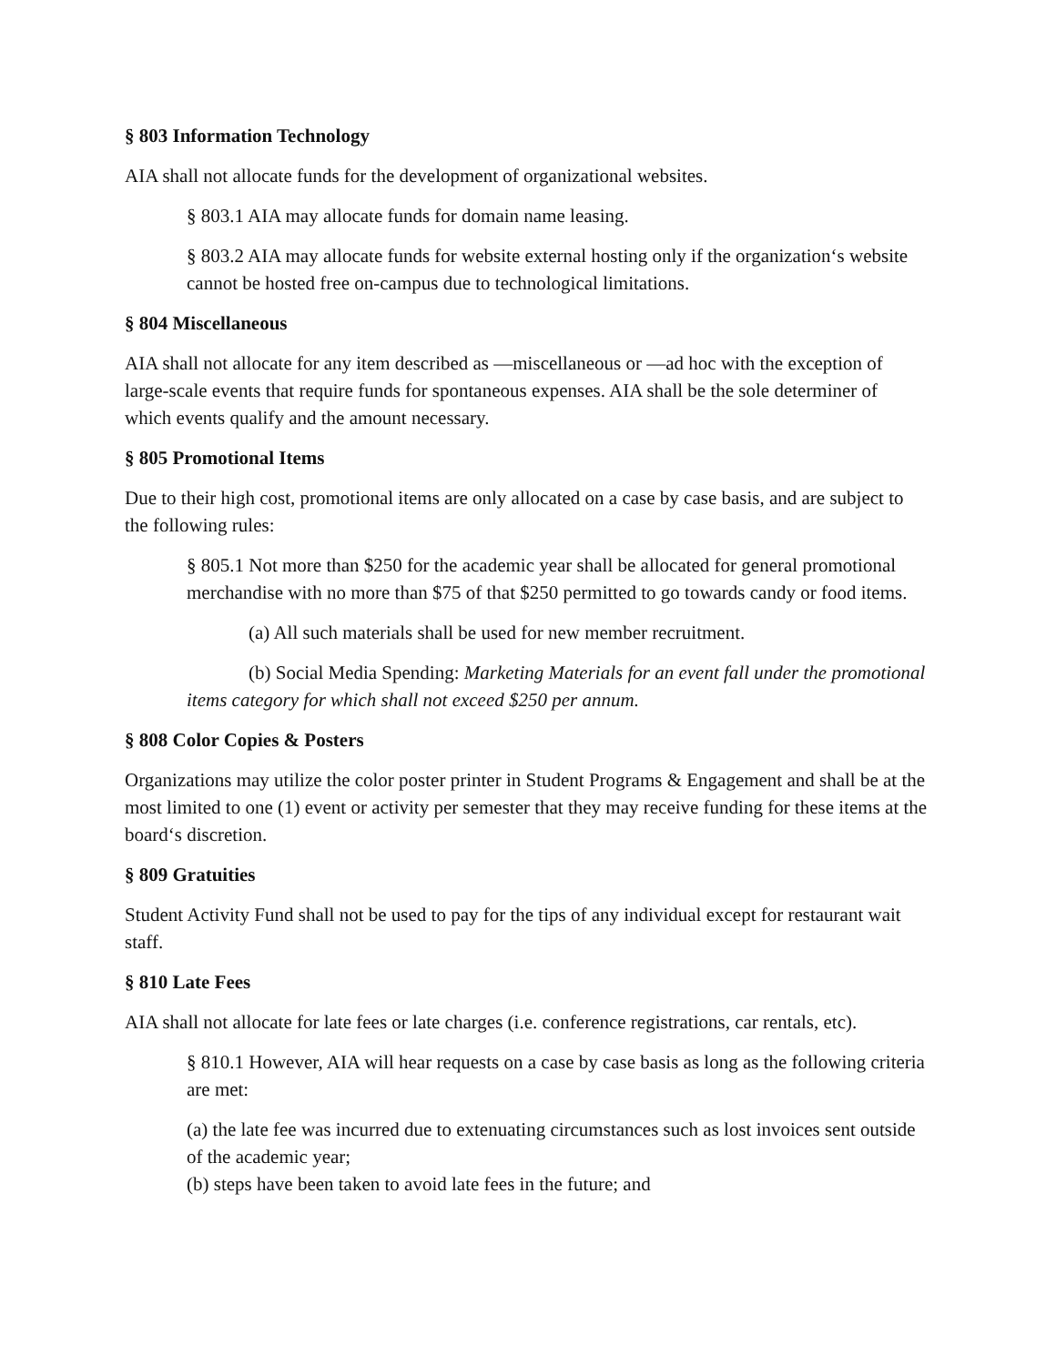§ 803 Information Technology
AIA shall not allocate funds for the development of organizational websites.
§ 803.1 AIA may allocate funds for domain name leasing.
§ 803.2 AIA may allocate funds for website external hosting only if the organization‘s website cannot be hosted free on-campus due to technological limitations.
§ 804 Miscellaneous
AIA shall not allocate for any item described as ―miscellaneous or ―ad hoc with the exception of large-scale events that require funds for spontaneous expenses. AIA shall be the sole determiner of which events qualify and the amount necessary.
§ 805 Promotional Items
Due to their high cost, promotional items are only allocated on a case by case basis, and are subject to the following rules:
§ 805.1 Not more than $250 for the academic year shall be allocated for general promotional merchandise with no more than $75 of that $250 permitted to go towards candy or food items.
(a) All such materials shall be used for new member recruitment.
(b) Social Media Spending: Marketing Materials for an event fall under the promotional items category for which shall not exceed $250 per annum.
§ 808 Color Copies & Posters
Organizations may utilize the color poster printer in Student Programs & Engagement and shall be at the most limited to one (1) event or activity per semester that they may receive funding for these items at the board‘s discretion.
§ 809 Gratuities
Student Activity Fund shall not be used to pay for the tips of any individual except for restaurant wait staff.
§ 810 Late Fees
AIA shall not allocate for late fees or late charges (i.e. conference registrations, car rentals, etc).
§ 810.1 However, AIA will hear requests on a case by case basis as long as the following criteria are met:
(a) the late fee was incurred due to extenuating circumstances such as lost invoices sent outside of the academic year;
(b) steps have been taken to avoid late fees in the future; and